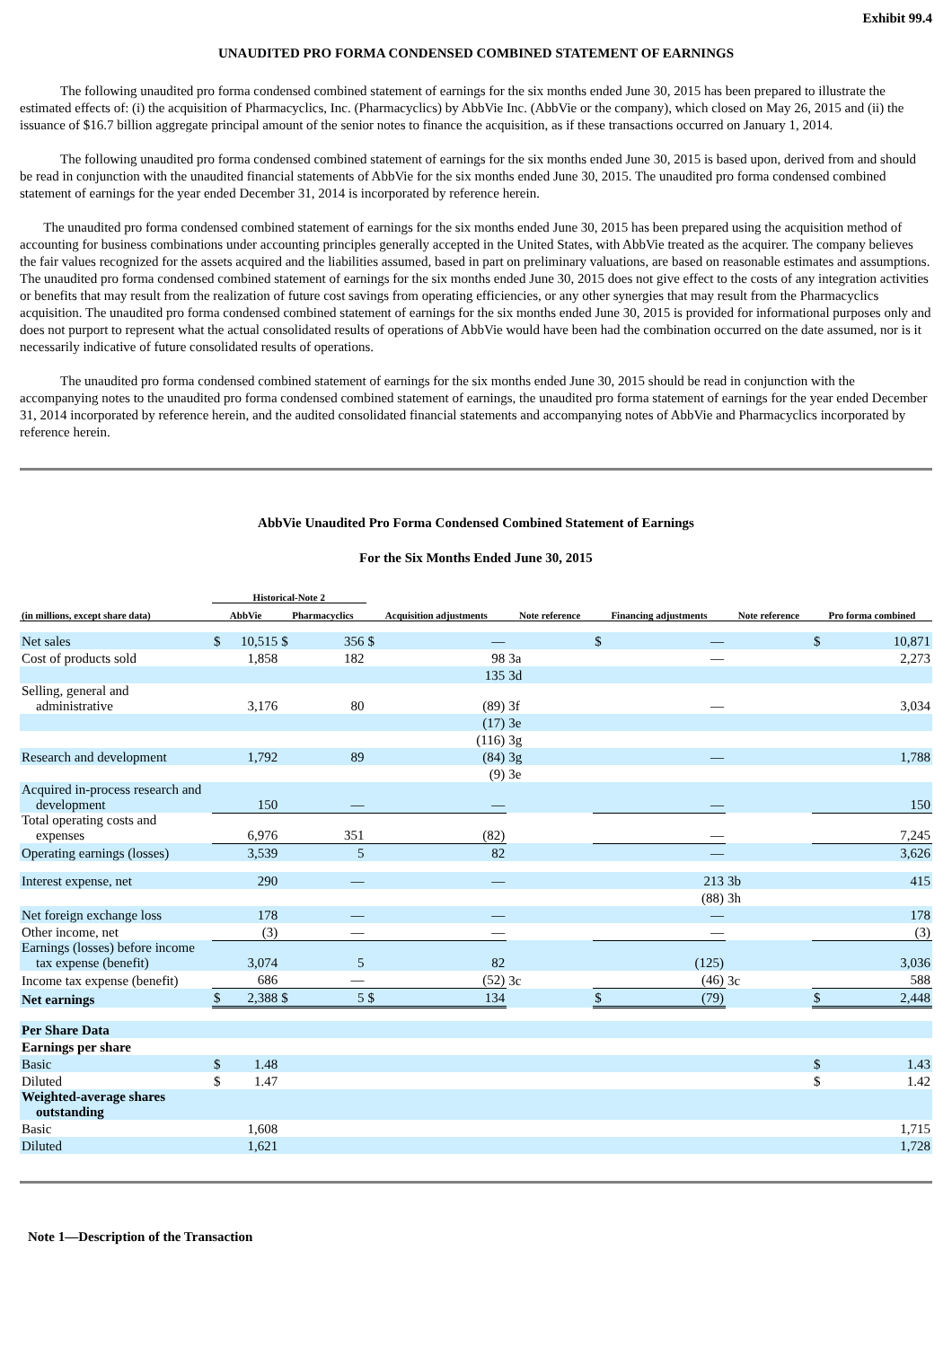Exhibit 99.4
UNAUDITED PRO FORMA CONDENSED COMBINED STATEMENT OF EARNINGS
The following unaudited pro forma condensed combined statement of earnings for the six months ended June 30, 2015 has been prepared to illustrate the estimated effects of: (i) the acquisition of Pharmacyclics, Inc. (Pharmacyclics) by AbbVie Inc. (AbbVie or the company), which closed on May 26, 2015 and (ii) the issuance of $16.7 billion aggregate principal amount of the senior notes to finance the acquisition, as if these transactions occurred on January 1, 2014.
The following unaudited pro forma condensed combined statement of earnings for the six months ended June 30, 2015 is based upon, derived from and should be read in conjunction with the unaudited financial statements of AbbVie for the six months ended June 30, 2015. The unaudited pro forma condensed combined statement of earnings for the year ended December 31, 2014 is incorporated by reference herein.
The unaudited pro forma condensed combined statement of earnings for the six months ended June 30, 2015 has been prepared using the acquisition method of accounting for business combinations under accounting principles generally accepted in the United States, with AbbVie treated as the acquirer. The company believes the fair values recognized for the assets acquired and the liabilities assumed, based in part on preliminary valuations, are based on reasonable estimates and assumptions. The unaudited pro forma condensed combined statement of earnings for the six months ended June 30, 2015 does not give effect to the costs of any integration activities or benefits that may result from the realization of future cost savings from operating efficiencies, or any other synergies that may result from the Pharmacyclics acquisition. The unaudited pro forma condensed combined statement of earnings for the six months ended June 30, 2015 is provided for informational purposes only and does not purport to represent what the actual consolidated results of operations of AbbVie would have been had the combination occurred on the date assumed, nor is it necessarily indicative of future consolidated results of operations.
The unaudited pro forma condensed combined statement of earnings for the six months ended June 30, 2015 should be read in conjunction with the accompanying notes to the unaudited pro forma condensed combined statement of earnings, the unaudited pro forma statement of earnings for the year ended December 31, 2014 incorporated by reference herein, and the audited consolidated financial statements and accompanying notes of AbbVie and Pharmacyclics incorporated by reference herein.
AbbVie Unaudited Pro Forma Condensed Combined Statement of Earnings
For the Six Months Ended June 30, 2015
| | Historical-Note 2 | | | | | | | | | | | |
| --- | --- | --- | --- | --- | --- | --- | --- | --- | --- | --- | --- | --- |
| (in millions, except share data) | AbbVie | | Pharmacyclics | | Acquisition adjustments | | Note reference | Financing adjustments | | Note reference | Pro forma combined | |
| Net sales | $ | 10,515 | $ | 356 | $ | — | | $ | — | | $ | 10,871 |
| Cost of products sold | | 1,858 | | 182 | | 98 | 3a | | — | | | 2,273 |
| | | | | | | 135 | 3d | | | | | |
| Selling, general and administrative | | 3,176 | | 80 | | (89) | 3f | | — | | | 3,034 |
| | | | | | | (17) | 3e | | | | | |
| | | | | | | (116) | 3g | | | | | |
| Research and development | | 1,792 | | 89 | | (84) | 3g | | — | | | 1,788 |
| | | | | | | (9) | 3e | | | | | |
| Acquired in-process research and development | | 150 | | — | | — | | | — | | | 150 |
| Total operating costs and expenses | | 6,976 | | 351 | | (82) | | | — | | | 7,245 |
| Operating earnings (losses) | | 3,539 | | 5 | | 82 | | | — | | | 3,626 |
| Interest expense, net | | 290 | | — | | — | | | 213 | 3b | | 415 |
| | | | | | | | | | (88) | 3h | | |
| Net foreign exchange loss | | 178 | | — | | — | | | — | | | 178 |
| Other income, net | | (3) | | — | | — | | | — | | | (3) |
| Earnings (losses) before income tax expense (benefit) | | 3,074 | | 5 | | 82 | | | (125) | | | 3,036 |
| Income tax expense (benefit) | | 686 | | — | | (52) | 3c | | (46) | 3c | | 588 |
| Net earnings | $ | 2,388 | $ | 5 | $ | 134 | | $ | (79) | | $ | 2,448 |
| Per Share Data | | | | | | | | | | | | |
| Earnings per share | | | | | | | | | | | | |
| Basic | $ | 1.48 | | | | | | | | | $ | 1.43 |
| Diluted | $ | 1.47 | | | | | | | | | $ | 1.42 |
| Weighted-average shares outstanding | | | | | | | | | | | | |
| Basic | | 1,608 | | | | | | | | | | 1,715 |
| Diluted | | 1,621 | | | | | | | | | | 1,728 |
Note 1—Description of the Transaction